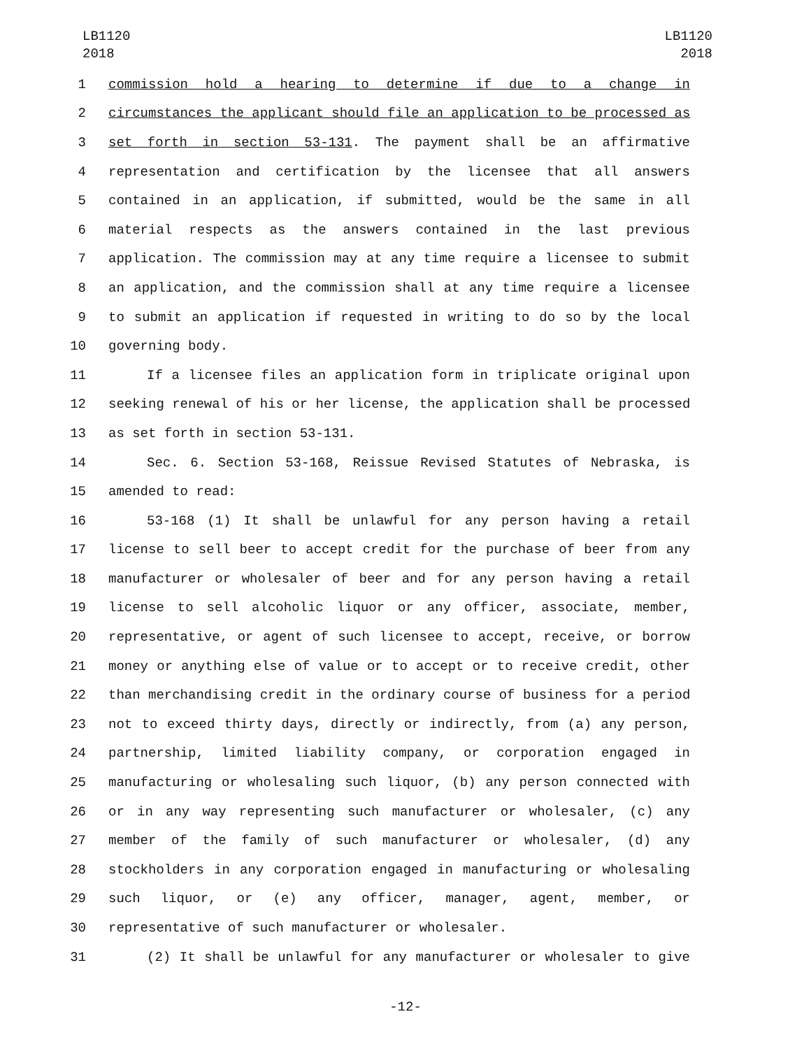LB1120
2018
LB1120
2018
1 commission hold a hearing to determine if due to a change in
2 circumstances the applicant should file an application to be processed as
3 set forth in section 53-131. The payment shall be an affirmative
4 representation and certification by the licensee that all answers
5 contained in an application, if submitted, would be the same in all
6 material respects as the answers contained in the last previous
7 application. The commission may at any time require a licensee to submit
8 an application, and the commission shall at any time require a licensee
9 to submit an application if requested in writing to do so by the local
10 governing body.
11 If a licensee files an application form in triplicate original upon
12 seeking renewal of his or her license, the application shall be processed
13 as set forth in section 53-131.
14 Sec. 6. Section 53-168, Reissue Revised Statutes of Nebraska, is
15 amended to read:
16 53-168 (1) It shall be unlawful for any person having a retail
17 license to sell beer to accept credit for the purchase of beer from any
18 manufacturer or wholesaler of beer and for any person having a retail
19 license to sell alcoholic liquor or any officer, associate, member,
20 representative, or agent of such licensee to accept, receive, or borrow
21 money or anything else of value or to accept or to receive credit, other
22 than merchandising credit in the ordinary course of business for a period
23 not to exceed thirty days, directly or indirectly, from (a) any person,
24 partnership, limited liability company, or corporation engaged in
25 manufacturing or wholesaling such liquor, (b) any person connected with
26 or in any way representing such manufacturer or wholesaler, (c) any
27 member of the family of such manufacturer or wholesaler, (d) any
28 stockholders in any corporation engaged in manufacturing or wholesaling
29 such liquor, or (e) any officer, manager, agent, member, or
30 representative of such manufacturer or wholesaler.
31 (2) It shall be unlawful for any manufacturer or wholesaler to give
-12-